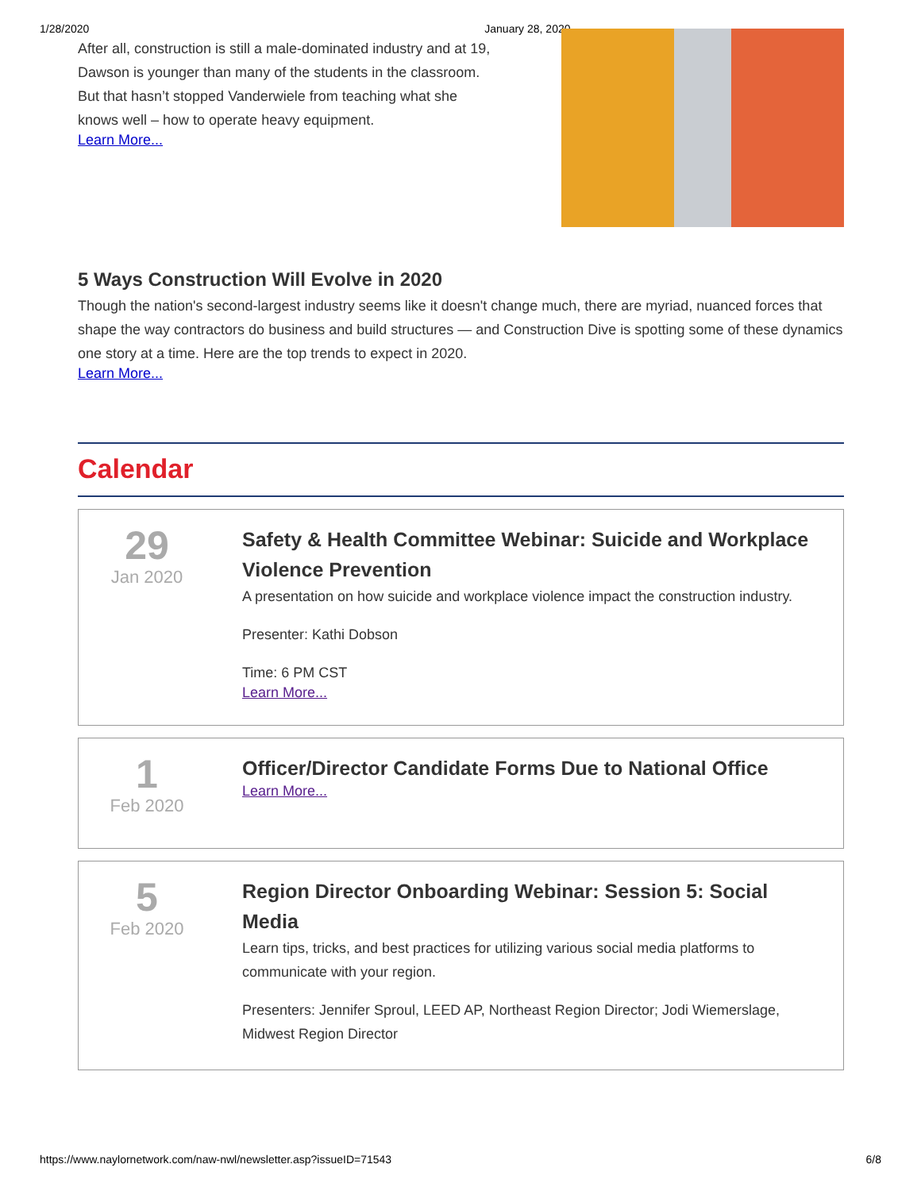1/28/2020 January 28, 2020
After all, construction is still a male-dominated industry and at 19,
Dawson is younger than many of the students in the classroom.
But that hasn’t stopped Vanderwiele from teaching what she
knows well – how to operate heavy equipment.
Learn More...
5 Ways Construction Will Evolve in 2020
Though the nation's second-largest industry seems like it doesn't change much, there are myriad, nuanced forces that shape the way contractors do business and build structures — and Construction Dive is spotting some of these dynamics one story at a time. Here are the top trends to expect in 2020.
Learn More...
Calendar
29
Jan 2020
Safety & Health Committee Webinar: Suicide and Workplace Violence Prevention
A presentation on how suicide and workplace violence impact the construction industry.
Presenter: Kathi Dobson
Time: 6 PM CST
Learn More...
1
Feb 2020
Officer/Director Candidate Forms Due to National Office
Learn More...
5
Feb 2020
Region Director Onboarding Webinar: Session 5: Social Media
Learn tips, tricks, and best practices for utilizing various social media platforms to communicate with your region.
Presenters: Jennifer Sproul, LEED AP, Northeast Region Director; Jodi Wiemerslage, Midwest Region Director
https://www.naylornetwork.com/naw-nwl/newsletter.asp?issueID=71543 6/8